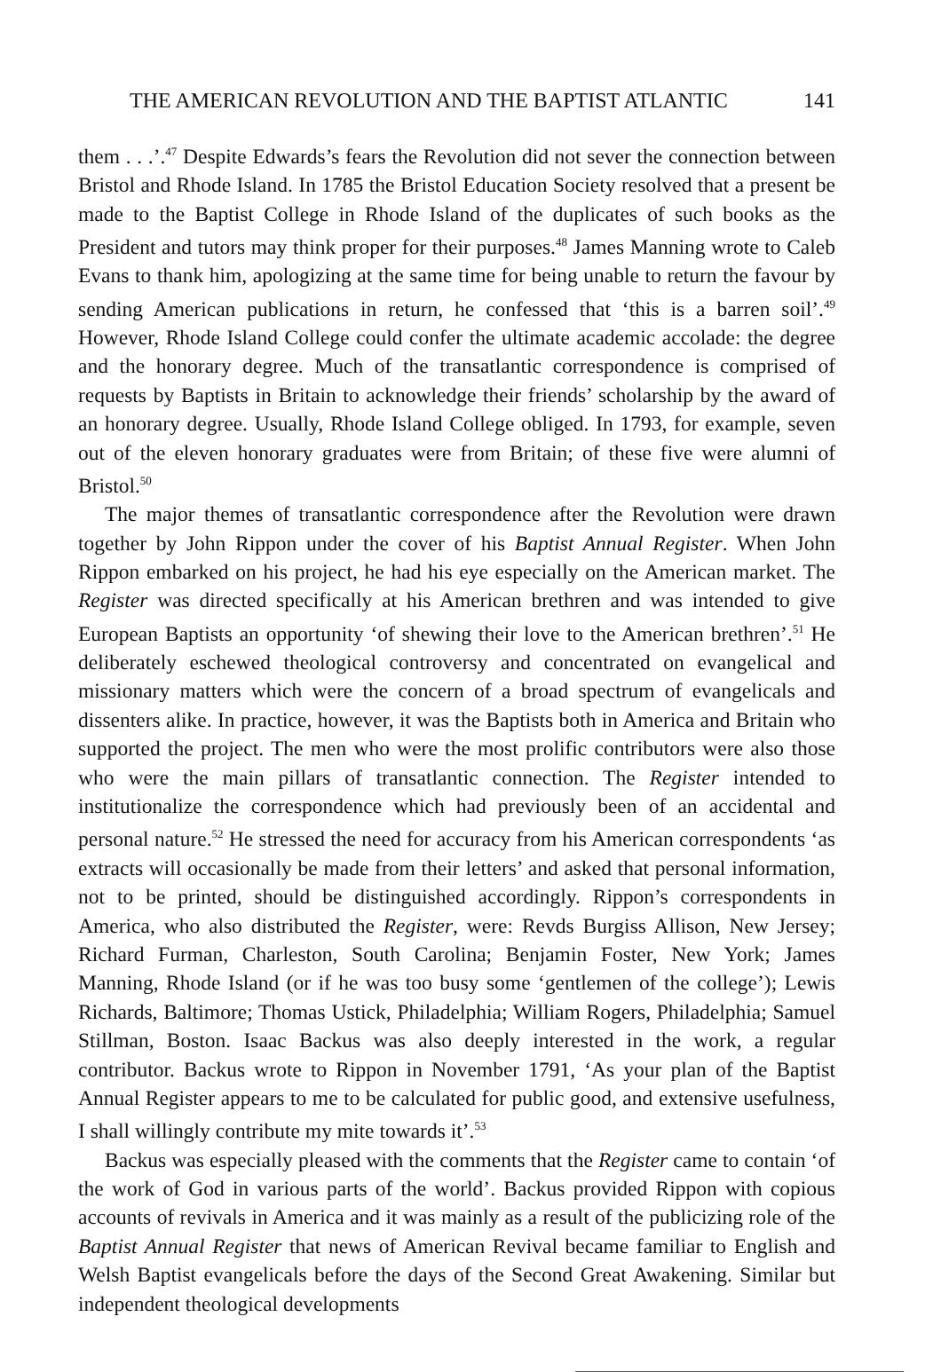THE AMERICAN REVOLUTION AND THE BAPTIST ATLANTIC 141
them . . .’.<sup>47</sup> Despite Edwards’s fears the Revolution did not sever the connection between Bristol and Rhode Island. In 1785 the Bristol Education Society resolved that a present be made to the Baptist College in Rhode Island of the duplicates of such books as the President and tutors may think proper for their purposes.<sup>48</sup> James Manning wrote to Caleb Evans to thank him, apologizing at the same time for being unable to return the favour by sending American publications in return, he confessed that ‘this is a barren soil’.<sup>49</sup> However, Rhode Island College could confer the ultimate academic accolade: the degree and the honorary degree. Much of the transatlantic correspondence is comprised of requests by Baptists in Britain to acknowledge their friends’ scholarship by the award of an honorary degree. Usually, Rhode Island College obliged. In 1793, for example, seven out of the eleven honorary graduates were from Britain; of these five were alumni of Bristol.<sup>50</sup>
The major themes of transatlantic correspondence after the Revolution were drawn together by John Rippon under the cover of his Baptist Annual Register. When John Rippon embarked on his project, he had his eye especially on the American market. The Register was directed specifically at his American brethren and was intended to give European Baptists an opportunity ‘of shewing their love to the American brethren’.<sup>51</sup> He deliberately eschewed theological controversy and concentrated on evangelical and missionary matters which were the concern of a broad spectrum of evangelicals and dissenters alike. In practice, however, it was the Baptists both in America and Britain who supported the project. The men who were the most prolific contributors were also those who were the main pillars of transatlantic connection. The Register intended to institutionalize the correspondence which had previously been of an accidental and personal nature.<sup>52</sup> He stressed the need for accuracy from his American correspondents ‘as extracts will occasionally be made from their letters’ and asked that personal information, not to be printed, should be distinguished accordingly. Rippon’s correspondents in America, who also distributed the Register, were: Revds Burgiss Allison, New Jersey; Richard Furman, Charleston, South Carolina; Benjamin Foster, New York; James Manning, Rhode Island (or if he was too busy some ‘gentlemen of the college’); Lewis Richards, Baltimore; Thomas Ustick, Philadelphia; William Rogers, Philadelphia; Samuel Stillman, Boston. Isaac Backus was also deeply interested in the work, a regular contributor. Backus wrote to Rippon in November 1791, ‘As your plan of the Baptist Annual Register appears to me to be calculated for public good, and extensive usefulness, I shall willingly contribute my mite towards it’.<sup>53</sup>
Backus was especially pleased with the comments that the Register came to contain ‘of the work of God in various parts of the world’. Backus provided Rippon with copious accounts of revivals in America and it was mainly as a result of the publicizing role of the Baptist Annual Register that news of American Revival became familiar to English and Welsh Baptist evangelicals before the days of the Second Great Awakening. Similar but independent theological developments